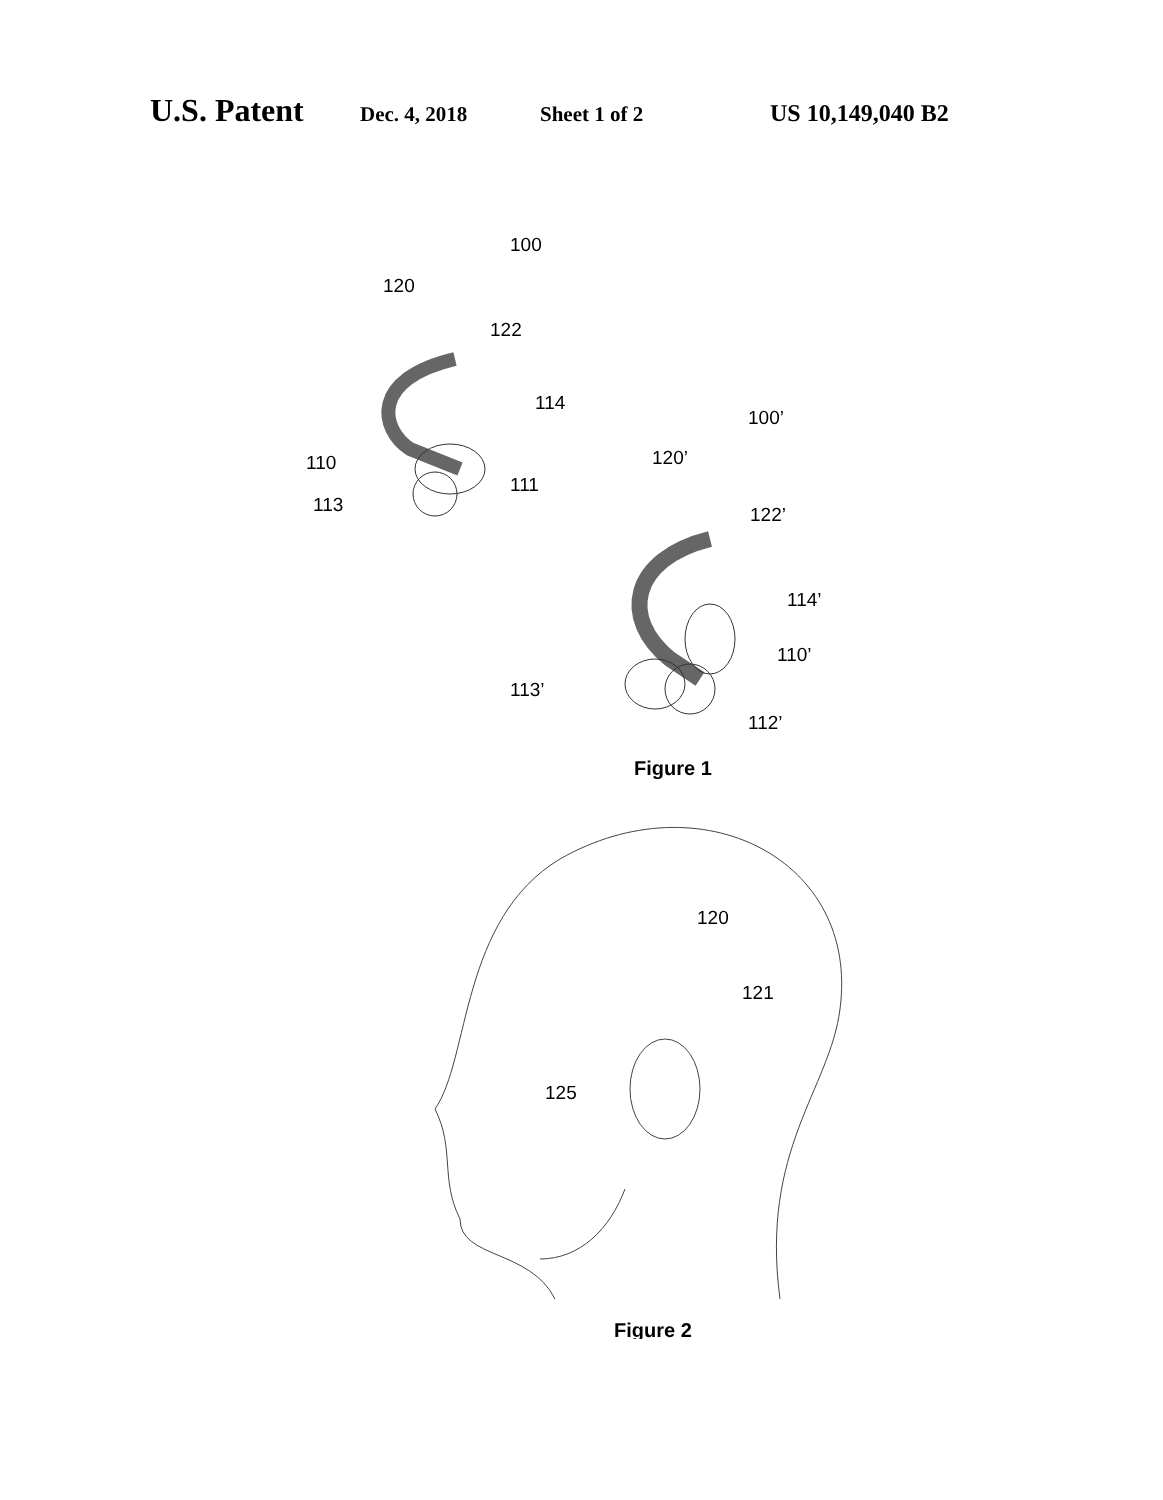U.S. Patent Dec. 4, 2018 Sheet 1 of 2 US 10,149,040 B2
100
120
122
114
110
111
113
100’
120’
122’
114’
110’
113’
112’
Figure 1
120
121
125
Figure 2